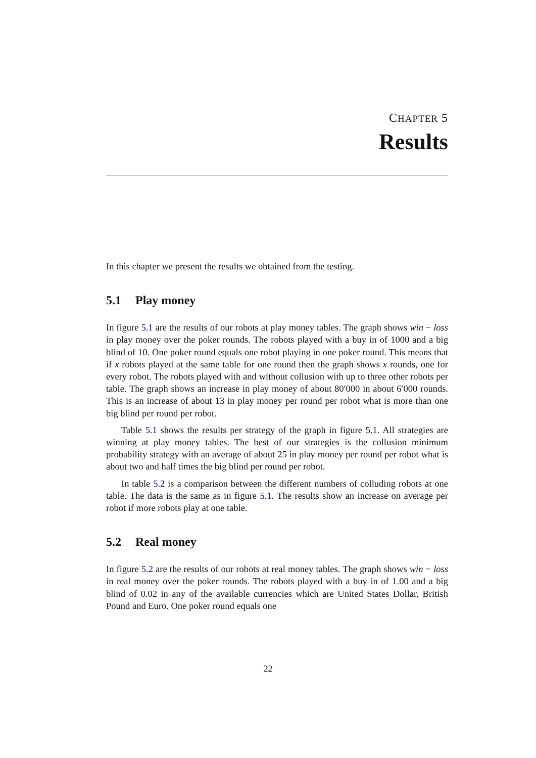CHAPTER 5
Results
In this chapter we present the results we obtained from the testing.
5.1 Play money
In figure 5.1 are the results of our robots at play money tables. The graph shows win − loss in play money over the poker rounds. The robots played with a buy in of 1000 and a big blind of 10. One poker round equals one robot playing in one poker round. This means that if x robots played at the same table for one round then the graph shows x rounds, one for every robot. The robots played with and without collusion with up to three other robots per table. The graph shows an increase in play money of about 80′000 in about 6′000 rounds. This is an increase of about 13 in play money per round per robot what is more than one big blind per round per robot.
Table 5.1 shows the results per strategy of the graph in figure 5.1. All strategies are winning at play money tables. The best of our strategies is the collusion minimum probability strategy with an average of about 25 in play money per round per robot what is about two and half times the big blind per round per robot.
In table 5.2 is a comparison between the different numbers of colluding robots at one table. The data is the same as in figure 5.1. The results show an increase on average per robot if more robots play at one table.
5.2 Real money
In figure 5.2 are the results of our robots at real money tables. The graph shows win − loss in real money over the poker rounds. The robots played with a buy in of 1.00 and a big blind of 0.02 in any of the available currencies which are United States Dollar, British Pound and Euro. One poker round equals one
22